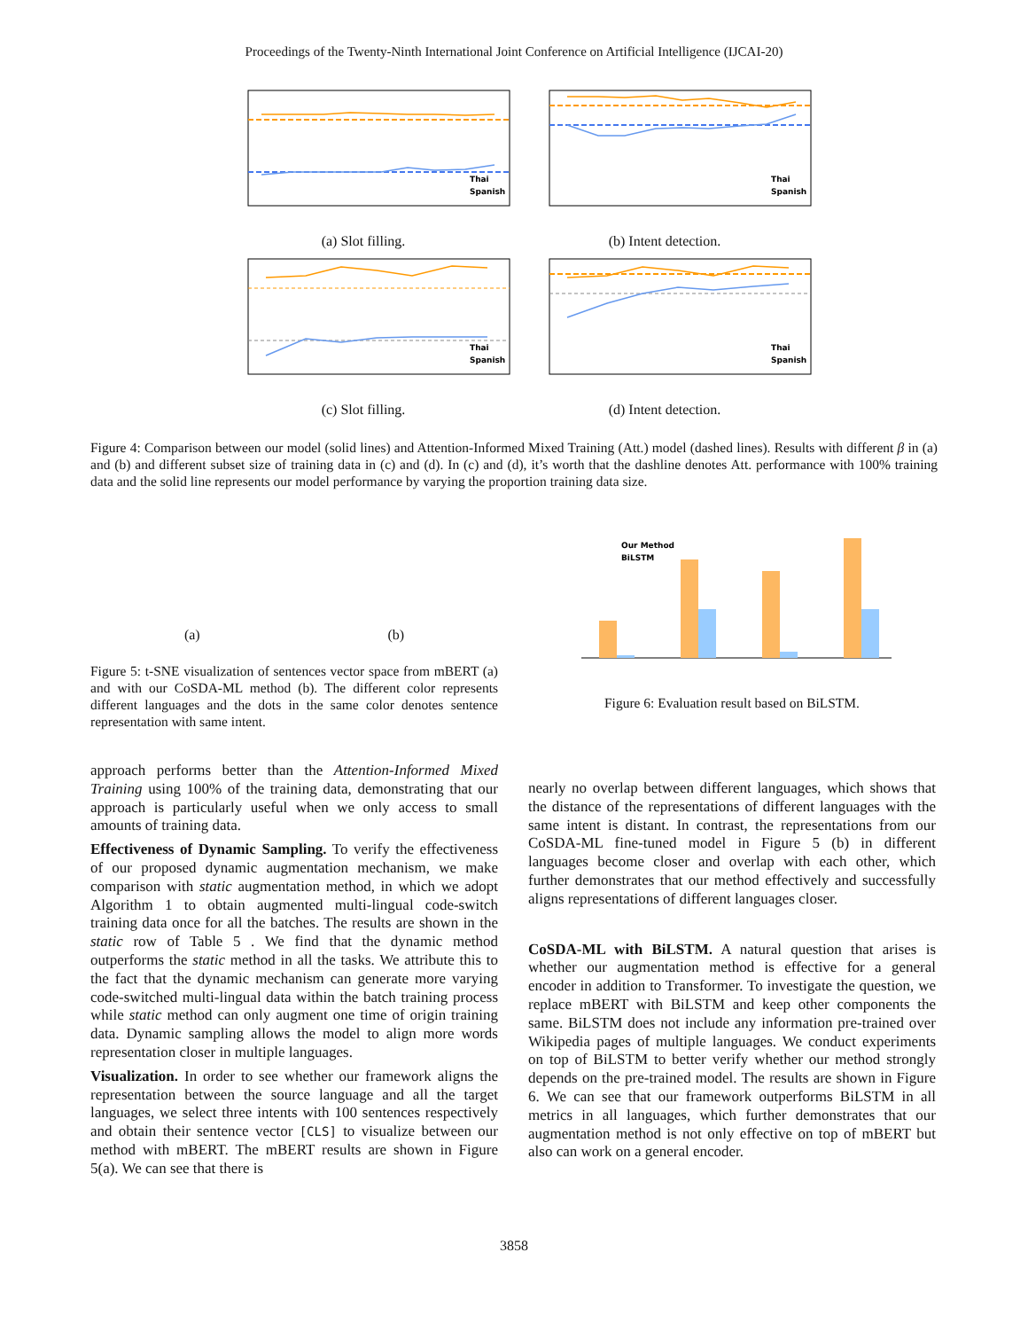Proceedings of the Twenty-Ninth International Joint Conference on Artificial Intelligence (IJCAI-20)
Thai
Spanish
(a) Slot filling.
Thai
Spanish
(b) Intent detection.
Thai
Spanish
(c) Slot filling.
Thai
Spanish
(d) Intent detection.
Figure 4: Comparison between our model (solid lines) and Attention-Informed Mixed Training (Att.) model (dashed lines). Results with different β in (a) and (b) and different subset size of training data in (c) and (d). In (c) and (d), it’s worth that the dashline denotes Att. performance with 100% training data and the solid line represents our model performance by varying the proportion training data size.
(a)
(b)
Figure 5: t-SNE visualization of sentences vector space from mBERT (a) and with our CoSDA-ML method (b). The different color represents different languages and the dots in the same color denotes sentence representation with same intent.
Our Method
BiLSTM
Figure 6: Evaluation result based on BiLSTM.
approach performs better than the Attention-Informed Mixed Training using 100% of the training data, demonstrating that our approach is particularly useful when we only access to small amounts of training data.
Effectiveness of Dynamic Sampling. To verify the effectiveness of our proposed dynamic augmentation mechanism, we make comparison with static augmentation method, in which we adopt Algorithm 1 to obtain augmented multi-lingual code-switch training data once for all the batches. The results are shown in the static row of Table 5 . We find that the dynamic method outperforms the static method in all the tasks. We attribute this to the fact that the dynamic mechanism can generate more varying code-switched multi-lingual data within the batch training process while static method can only augment one time of origin training data. Dynamic sampling allows the model to align more words representation closer in multiple languages.
Visualization. In order to see whether our framework aligns the representation between the source language and all the target languages, we select three intents with 100 sentences respectively and obtain their sentence vector [CLS] to visualize between our method with mBERT. The mBERT results are shown in Figure 5(a). We can see that there is
nearly no overlap between different languages, which shows that the distance of the representations of different languages with the same intent is distant. In contrast, the representations from our CoSDA-ML fine-tuned model in Figure 5 (b) in different languages become closer and overlap with each other, which further demonstrates that our method effectively and successfully aligns representations of different languages closer.
CoSDA-ML with BiLSTM. A natural question that arises is whether our augmentation method is effective for a general encoder in addition to Transformer. To investigate the question, we replace mBERT with BiLSTM and keep other components the same. BiLSTM does not include any information pre-trained over Wikipedia pages of multiple languages. We conduct experiments on top of BiLSTM to better verify whether our method strongly depends on the pre-trained model. The results are shown in Figure 6. We can see that our framework outperforms BiLSTM in all metrics in all languages, which further demonstrates that our augmentation method is not only effective on top of mBERT but also can work on a general encoder.
3858